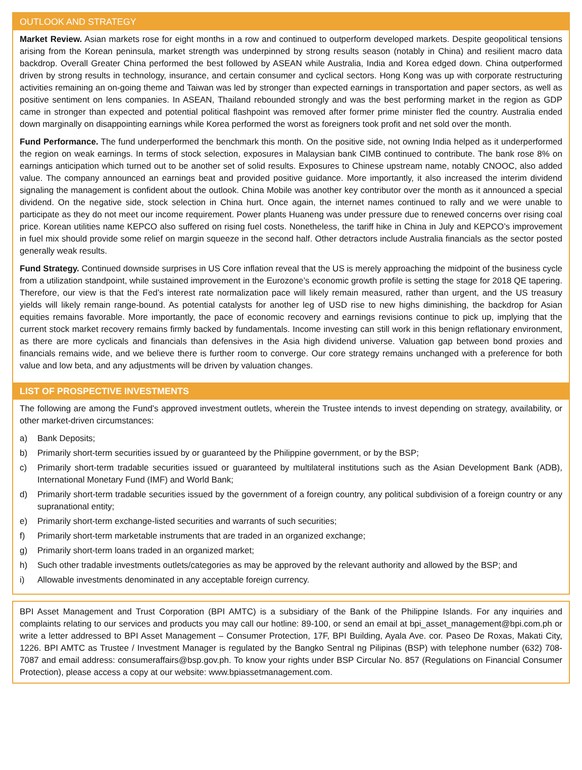OUTLOOK AND STRATEGY
Market Review. Asian markets rose for eight months in a row and continued to outperform developed markets. Despite geopolitical tensions arising from the Korean peninsula, market strength was underpinned by strong results season (notably in China) and resilient macro data backdrop. Overall Greater China performed the best followed by ASEAN while Australia, India and Korea edged down. China outperformed driven by strong results in technology, insurance, and certain consumer and cyclical sectors. Hong Kong was up with corporate restructuring activities remaining an on-going theme and Taiwan was led by stronger than expected earnings in transportation and paper sectors, as well as positive sentiment on lens companies. In ASEAN, Thailand rebounded strongly and was the best performing market in the region as GDP came in stronger than expected and potential political flashpoint was removed after former prime minister fled the country. Australia ended down marginally on disappointing earnings while Korea performed the worst as foreigners took profit and net sold over the month.
Fund Performance. The fund underperformed the benchmark this month. On the positive side, not owning India helped as it underperformed the region on weak earnings. In terms of stock selection, exposures in Malaysian bank CIMB continued to contribute. The bank rose 8% on earnings anticipation which turned out to be another set of solid results. Exposures to Chinese upstream name, notably CNOOC, also added value. The company announced an earnings beat and provided positive guidance. More importantly, it also increased the interim dividend signaling the management is confident about the outlook. China Mobile was another key contributor over the month as it announced a special dividend. On the negative side, stock selection in China hurt. Once again, the internet names continued to rally and we were unable to participate as they do not meet our income requirement. Power plants Huaneng was under pressure due to renewed concerns over rising coal price. Korean utilities name KEPCO also suffered on rising fuel costs. Nonetheless, the tariff hike in China in July and KEPCO’s improvement in fuel mix should provide some relief on margin squeeze in the second half. Other detractors include Australia financials as the sector posted generally weak results.
Fund Strategy. Continued downside surprises in US Core inflation reveal that the US is merely approaching the midpoint of the business cycle from a utilization standpoint, while sustained improvement in the Eurozone’s economic growth profile is setting the stage for 2018 QE tapering. Therefore, our view is that the Fed’s interest rate normalization pace will likely remain measured, rather than urgent, and the US treasury yields will likely remain range-bound. As potential catalysts for another leg of USD rise to new highs diminishing, the backdrop for Asian equities remains favorable. More importantly, the pace of economic recovery and earnings revisions continue to pick up, implying that the current stock market recovery remains firmly backed by fundamentals. Income investing can still work in this benign reflationary environment, as there are more cyclicals and financials than defensives in the Asia high dividend universe. Valuation gap between bond proxies and financials remains wide, and we believe there is further room to converge. Our core strategy remains unchanged with a preference for both value and low beta, and any adjustments will be driven by valuation changes.
LIST OF PROSPECTIVE INVESTMENTS
The following are among the Fund’s approved investment outlets, wherein the Trustee intends to invest depending on strategy, availability, or other market-driven circumstances:
a) Bank Deposits;
b) Primarily short-term securities issued by or guaranteed by the Philippine government, or by the BSP;
c) Primarily short-term tradable securities issued or guaranteed by multilateral institutions such as the Asian Development Bank (ADB), International Monetary Fund (IMF) and World Bank;
d) Primarily short-term tradable securities issued by the government of a foreign country, any political subdivision of a foreign country or any supranational entity;
e) Primarily short-term exchange-listed securities and warrants of such securities;
f) Primarily short-term marketable instruments that are traded in an organized exchange;
g) Primarily short-term loans traded in an organized market;
h) Such other tradable investments outlets/categories as may be approved by the relevant authority and allowed by the BSP; and
i) Allowable investments denominated in any acceptable foreign currency.
BPI Asset Management and Trust Corporation (BPI AMTC) is a subsidiary of the Bank of the Philippine Islands. For any inquiries and complaints relating to our services and products you may call our hotline: 89-100, or send an email at bpi_asset_management@bpi.com.ph or write a letter addressed to BPI Asset Management – Consumer Protection, 17F, BPI Building, Ayala Ave. cor. Paseo De Roxas, Makati City, 1226. BPI AMTC as Trustee / Investment Manager is regulated by the Bangko Sentral ng Pilipinas (BSP) with telephone number (632) 708-7087 and email address: consumeraffairs@bsp.gov.ph. To know your rights under BSP Circular No. 857 (Regulations on Financial Consumer Protection), please access a copy at our website: www.bpiassetmanagement.com.